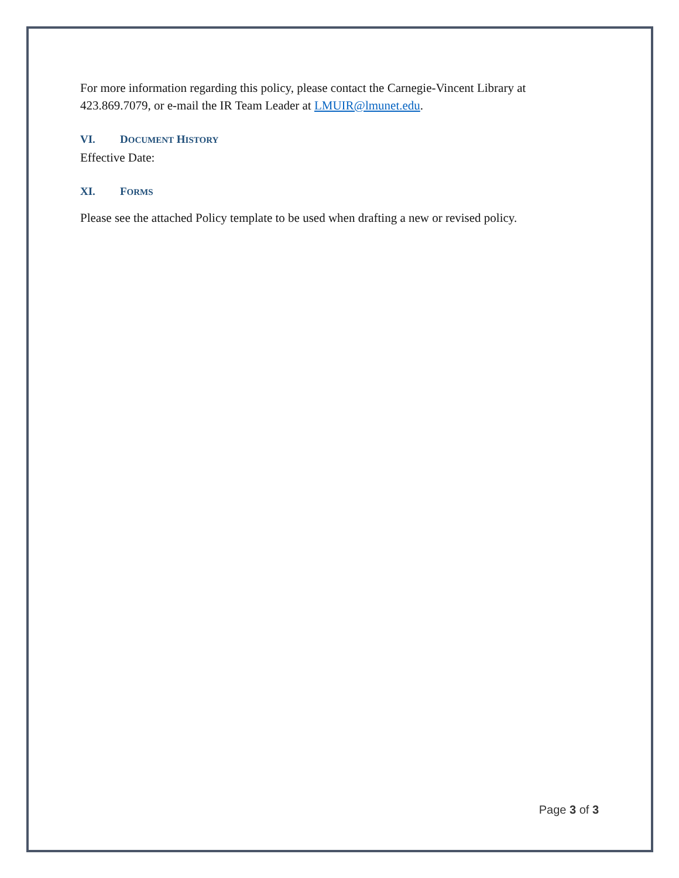For more information regarding this policy, please contact the Carnegie-Vincent Library at 423.869.7079, or e-mail the IR Team Leader at LMUIR@lmunet.edu.
VI. DOCUMENT HISTORY
Effective Date:
XI. FORMS
Please see the attached Policy template to be used when drafting a new or revised policy.
Page 3 of 3